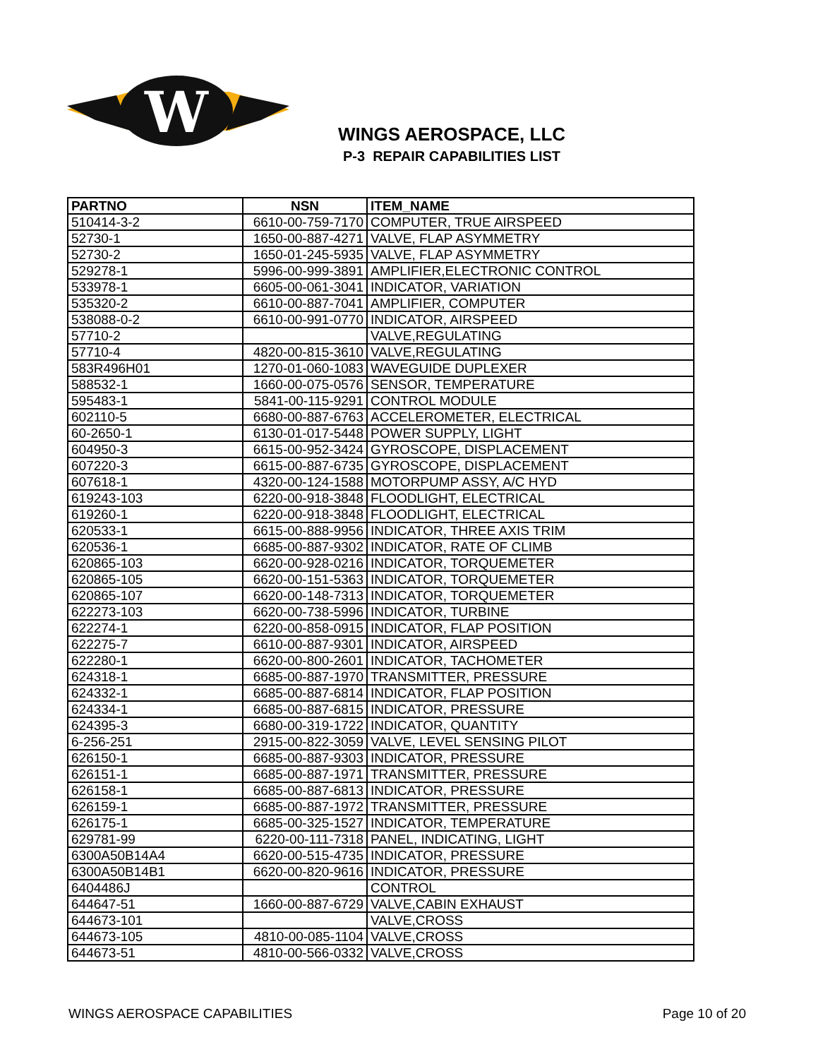W
WINGS AEROSPACE, LLC
P-3 REPAIR CAPABILITIES LIST
| PARTNO | NSN | ITEM_NAME |
| --- | --- | --- |
| 510414-3-2 | 6610-00-759-7170 | COMPUTER, TRUE AIRSPEED |
| 52730-1 | 1650-00-887-4271 | VALVE, FLAP ASYMMETRY |
| 52730-2 | 1650-01-245-5935 | VALVE, FLAP ASYMMETRY |
| 529278-1 | 5996-00-999-3891 | AMPLIFIER,ELECTRONIC CONTROL |
| 533978-1 | 6605-00-061-3041 | INDICATOR, VARIATION |
| 535320-2 | 6610-00-887-7041 | AMPLIFIER, COMPUTER |
| 538088-0-2 | 6610-00-991-0770 | INDICATOR, AIRSPEED |
| 57710-2 | | VALVE,REGULATING |
| 57710-4 | 4820-00-815-3610 | VALVE,REGULATING |
| 583R496H01 | 1270-01-060-1083 | WAVEGUIDE DUPLEXER |
| 588532-1 | 1660-00-075-0576 | SENSOR, TEMPERATURE |
| 595483-1 | 5841-00-115-9291 | CONTROL MODULE |
| 602110-5 | 6680-00-887-6763 | ACCELEROMETER, ELECTRICAL |
| 60-2650-1 | 6130-01-017-5448 | POWER SUPPLY, LIGHT |
| 604950-3 | 6615-00-952-3424 | GYROSCOPE, DISPLACEMENT |
| 607220-3 | 6615-00-887-6735 | GYROSCOPE, DISPLACEMENT |
| 607618-1 | 4320-00-124-1588 | MOTORPUMP ASSY, A/C HYD |
| 619243-103 | 6220-00-918-3848 | FLOODLIGHT, ELECTRICAL |
| 619260-1 | 6220-00-918-3848 | FLOODLIGHT, ELECTRICAL |
| 620533-1 | 6615-00-888-9956 | INDICATOR, THREE AXIS TRIM |
| 620536-1 | 6685-00-887-9302 | INDICATOR, RATE OF CLIMB |
| 620865-103 | 6620-00-928-0216 | INDICATOR, TORQUEMETER |
| 620865-105 | 6620-00-151-5363 | INDICATOR, TORQUEMETER |
| 620865-107 | 6620-00-148-7313 | INDICATOR, TORQUEMETER |
| 622273-103 | 6620-00-738-5996 | INDICATOR, TURBINE |
| 622274-1 | 6220-00-858-0915 | INDICATOR, FLAP POSITION |
| 622275-7 | 6610-00-887-9301 | INDICATOR, AIRSPEED |
| 622280-1 | 6620-00-800-2601 | INDICATOR, TACHOMETER |
| 624318-1 | 6685-00-887-1970 | TRANSMITTER, PRESSURE |
| 624332-1 | 6685-00-887-6814 | INDICATOR, FLAP POSITION |
| 624334-1 | 6685-00-887-6815 | INDICATOR, PRESSURE |
| 624395-3 | 6680-00-319-1722 | INDICATOR, QUANTITY |
| 6-256-251 | 2915-00-822-3059 | VALVE, LEVEL SENSING PILOT |
| 626150-1 | 6685-00-887-9303 | INDICATOR, PRESSURE |
| 626151-1 | 6685-00-887-1971 | TRANSMITTER, PRESSURE |
| 626158-1 | 6685-00-887-6813 | INDICATOR, PRESSURE |
| 626159-1 | 6685-00-887-1972 | TRANSMITTER, PRESSURE |
| 626175-1 | 6685-00-325-1527 | INDICATOR, TEMPERATURE |
| 629781-99 | 6220-00-111-7318 | PANEL, INDICATING, LIGHT |
| 6300A50B14A4 | 6620-00-515-4735 | INDICATOR, PRESSURE |
| 6300A50B14B1 | 6620-00-820-9616 | INDICATOR, PRESSURE |
| 6404486J | | CONTROL |
| 644647-51 | 1660-00-887-6729 | VALVE,CABIN EXHAUST |
| 644673-101 | | VALVE,CROSS |
| 644673-105 | 4810-00-085-1104 | VALVE,CROSS |
| 644673-51 | 4810-00-566-0332 | VALVE,CROSS |
WINGS AEROSPACE CAPABILITIES Page 10 of 20